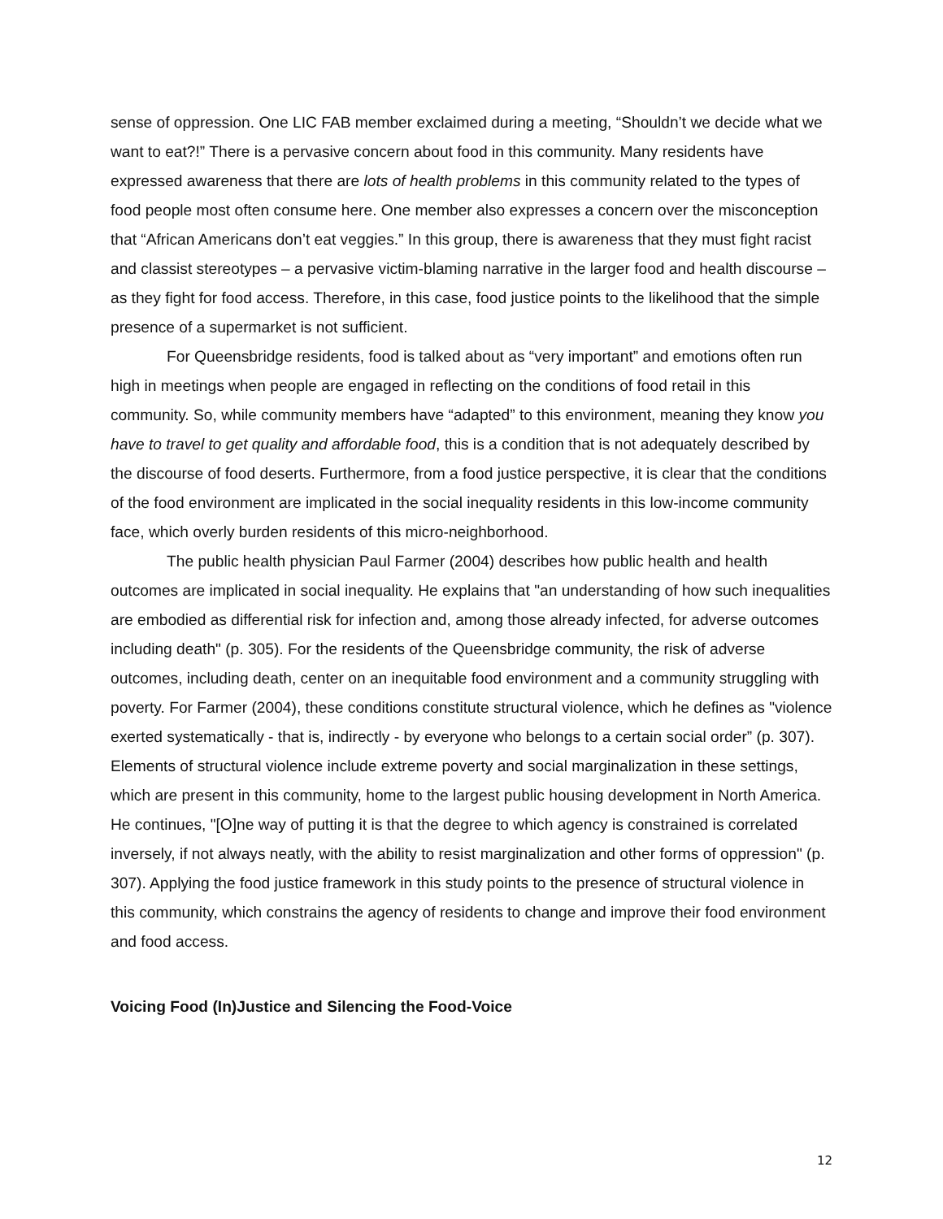sense of oppression. One LIC FAB member exclaimed during a meeting, “Shouldn’t we decide what we want to eat?!” There is a pervasive concern about food in this community. Many residents have expressed awareness that there are lots of health problems in this community related to the types of food people most often consume here. One member also expresses a concern over the misconception that “African Americans don’t eat veggies.” In this group, there is awareness that they must fight racist and classist stereotypes – a pervasive victim-blaming narrative in the larger food and health discourse – as they fight for food access. Therefore, in this case, food justice points to the likelihood that the simple presence of a supermarket is not sufficient.
For Queensbridge residents, food is talked about as “very important” and emotions often run high in meetings when people are engaged in reflecting on the conditions of food retail in this community. So, while community members have “adapted” to this environment, meaning they know you have to travel to get quality and affordable food, this is a condition that is not adequately described by the discourse of food deserts. Furthermore, from a food justice perspective, it is clear that the conditions of the food environment are implicated in the social inequality residents in this low-income community face, which overly burden residents of this micro-neighborhood.
The public health physician Paul Farmer (2004) describes how public health and health outcomes are implicated in social inequality. He explains that "an understanding of how such inequalities are embodied as differential risk for infection and, among those already infected, for adverse outcomes including death" (p. 305). For the residents of the Queensbridge community, the risk of adverse outcomes, including death, center on an inequitable food environment and a community struggling with poverty. For Farmer (2004), these conditions constitute structural violence, which he defines as "violence exerted systematically - that is, indirectly - by everyone who belongs to a certain social order” (p. 307). Elements of structural violence include extreme poverty and social marginalization in these settings, which are present in this community, home to the largest public housing development in North America. He continues, "[O]ne way of putting it is that the degree to which agency is constrained is correlated inversely, if not always neatly, with the ability to resist marginalization and other forms of oppression" (p. 307). Applying the food justice framework in this study points to the presence of structural violence in this community, which constrains the agency of residents to change and improve their food environment and food access.
Voicing Food (In)Justice and Silencing the Food-Voice
12